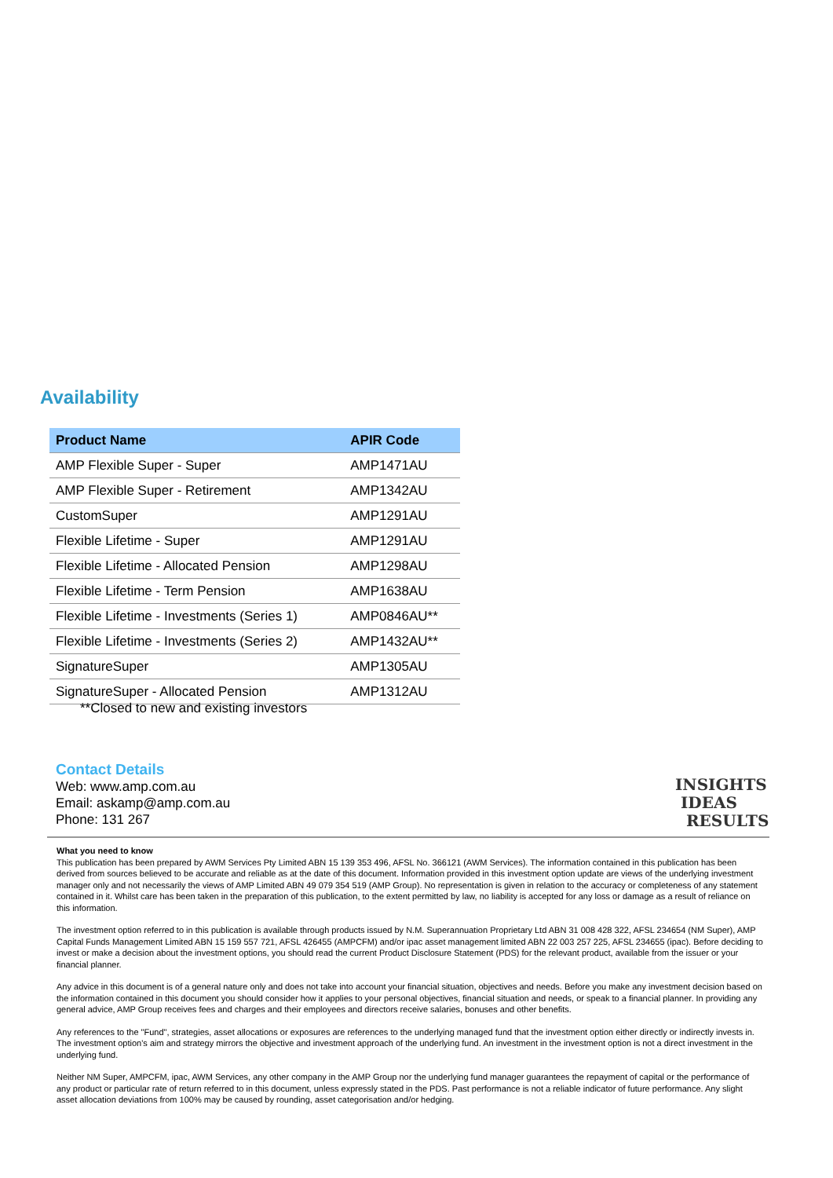Availability
| Product Name | APIR Code |
| --- | --- |
| AMP Flexible Super - Super | AMP1471AU |
| AMP Flexible Super - Retirement | AMP1342AU |
| CustomSuper | AMP1291AU |
| Flexible Lifetime - Super | AMP1291AU |
| Flexible Lifetime - Allocated Pension | AMP1298AU |
| Flexible Lifetime - Term Pension | AMP1638AU |
| Flexible Lifetime - Investments (Series 1) | AMP0846AU** |
| Flexible Lifetime - Investments (Series 2) | AMP1432AU** |
| SignatureSuper | AMP1305AU |
| SignatureSuper - Allocated Pension | AMP1312AU |
**Closed to new and existing investors
Contact Details
Web: www.amp.com.au
Email: askamp@amp.com.au
Phone: 131 267
INSIGHTS
IDEAS
RESULTS
What you need to know
This publication has been prepared by AWM Services Pty Limited ABN 15 139 353 496, AFSL No. 366121 (AWM Services). The information contained in this publication has been derived from sources believed to be accurate and reliable as at the date of this document. Information provided in this investment option update are views of the underlying investment manager only and not necessarily the views of AMP Limited ABN 49 079 354 519 (AMP Group). No representation is given in relation to the accuracy or completeness of any statement contained in it. Whilst care has been taken in the preparation of this publication, to the extent permitted by law, no liability is accepted for any loss or damage as a result of reliance on this information.
The investment option referred to in this publication is available through products issued by N.M. Superannuation Proprietary Ltd ABN 31 008 428 322, AFSL 234654 (NM Super), AMP Capital Funds Management Limited ABN 15 159 557 721, AFSL 426455 (AMPCFM) and/or ipac asset management limited ABN 22 003 257 225, AFSL 234655 (ipac). Before deciding to invest or make a decision about the investment options, you should read the current Product Disclosure Statement (PDS) for the relevant product, available from the issuer or your financial planner.
Any advice in this document is of a general nature only and does not take into account your financial situation, objectives and needs. Before you make any investment decision based on the information contained in this document you should consider how it applies to your personal objectives, financial situation and needs, or speak to a financial planner. In providing any general advice, AMP Group receives fees and charges and their employees and directors receive salaries, bonuses and other benefits.
Any references to the "Fund", strategies, asset allocations or exposures are references to the underlying managed fund that the investment option either directly or indirectly invests in. The investment option's aim and strategy mirrors the objective and investment approach of the underlying fund. An investment in the investment option is not a direct investment in the underlying fund.
Neither NM Super, AMPCFM, ipac, AWM Services, any other company in the AMP Group nor the underlying fund manager guarantees the repayment of capital or the performance of any product or particular rate of return referred to in this document, unless expressly stated in the PDS. Past performance is not a reliable indicator of future performance. Any slight asset allocation deviations from 100% may be caused by rounding, asset categorisation and/or hedging.